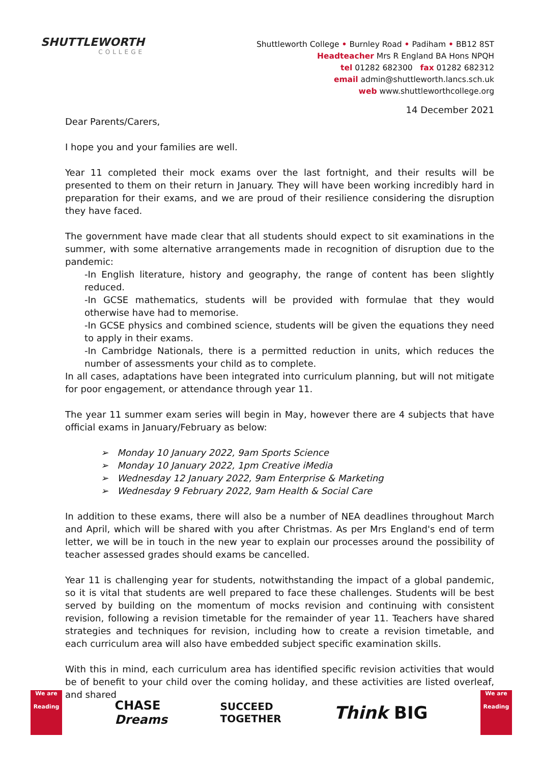SHUTTLEWORTH
COLLEGE
Shuttleworth College • Burnley Road • Padiham • BB12 8ST
Headteacher Mrs R England BA Hons NPQH
tel 01282 682300 fax 01282 682312
email admin@shuttleworth.lancs.sch.uk
web www.shuttleworthcollege.org
14 December 2021
Dear Parents/Carers,
I hope you and your families are well.
Year 11 completed their mock exams over the last fortnight, and their results will be presented to them on their return in January. They will have been working incredibly hard in preparation for their exams, and we are proud of their resilience considering the disruption they have faced.
The government have made clear that all students should expect to sit examinations in the summer, with some alternative arrangements made in recognition of disruption due to the pandemic:
-In English literature, history and geography, the range of content has been slightly reduced.
-In GCSE mathematics, students will be provided with formulae that they would otherwise have had to memorise.
-In GCSE physics and combined science, students will be given the equations they need to apply in their exams.
-In Cambridge Nationals, there is a permitted reduction in units, which reduces the number of assessments your child as to complete.
In all cases, adaptations have been integrated into curriculum planning, but will not mitigate for poor engagement, or attendance through year 11.
The year 11 summer exam series will begin in May, however there are 4 subjects that have official exams in January/February as below:
➢ Monday 10 January 2022, 9am Sports Science
➢ Monday 10 January 2022, 1pm Creative iMedia
➢ Wednesday 12 January 2022, 9am Enterprise & Marketing
➢ Wednesday 9 February 2022, 9am Health & Social Care
In addition to these exams, there will also be a number of NEA deadlines throughout March and April, which will be shared with you after Christmas. As per Mrs England's end of term letter, we will be in touch in the new year to explain our processes around the possibility of teacher assessed grades should exams be cancelled.
Year 11 is challenging year for students, notwithstanding the impact of a global pandemic, so it is vital that students are well prepared to face these challenges. Students will be best served by building on the momentum of mocks revision and continuing with consistent revision, following a revision timetable for the remainder of year 11. Teachers have shared strategies and techniques for revision, including how to create a revision timetable, and each curriculum area will also have embedded subject specific examination skills.
With this in mind, each curriculum area has identified specific revision activities that would be of benefit to your child over the coming holiday, and these activities are listed overleaf, and shared
We are
Reading
CHASE
Dreams
SUCCEED
TOGETHER
Think BIG
We are
Reading